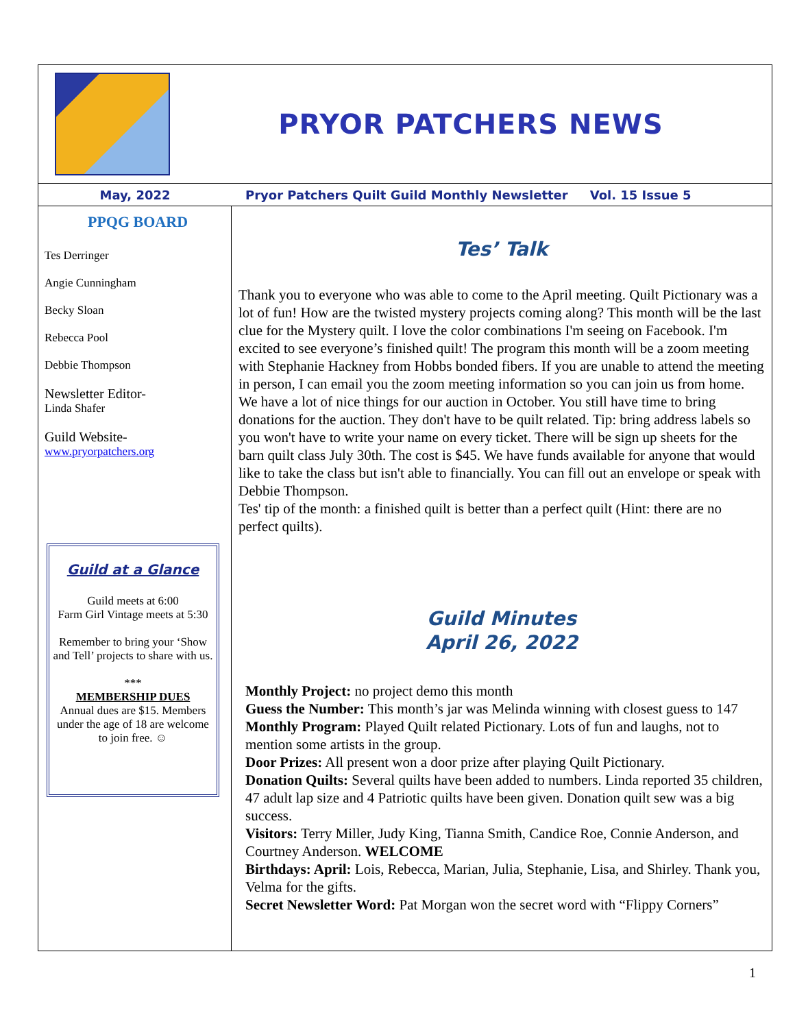PRYOR PATCHERS NEWS
May, 2022 Pryor Patchers Quilt Guild Monthly Newsletter Vol. 15 Issue 5
PPQG BOARD
Tes Derringer
Angie Cunningham
Becky Sloan
Rebecca Pool
Debbie Thompson
Newsletter Editor-
Linda Shafer
Guild Website-
www.pryorpatchers.org
Guild at a Glance
Guild meets at 6:00
Farm Girl Vintage meets at 5:30
Remember to bring your ‘Show and Tell’ projects to share with us.
***
MEMBERSHIP DUES
Annual dues are $15. Members under the age of 18 are welcome to join free. ☺
Tes’ Talk
Thank you to everyone who was able to come to the April meeting. Quilt Pictionary was a lot of fun! How are the twisted mystery projects coming along? This month will be the last clue for the Mystery quilt. I love the color combinations I'm seeing on Facebook. I'm excited to see everyone’s finished quilt! The program this month will be a zoom meeting with Stephanie Hackney from Hobbs bonded fibers. If you are unable to attend the meeting in person, I can email you the zoom meeting information so you can join us from home. We have a lot of nice things for our auction in October. You still have time to bring donations for the auction. They don't have to be quilt related. Tip: bring address labels so you won't have to write your name on every ticket. There will be sign up sheets for the barn quilt class July 30th. The cost is $45. We have funds available for anyone that would like to take the class but isn't able to financially. You can fill out an envelope or speak with Debbie Thompson.
Tes' tip of the month: a finished quilt is better than a perfect quilt (Hint: there are no perfect quilts).
Guild Minutes
April 26, 2022
Monthly Project: no project demo this month
Guess the Number: This month’s jar was Melinda winning with closest guess to 147
Monthly Program: Played Quilt related Pictionary. Lots of fun and laughs, not to mention some artists in the group.
Door Prizes: All present won a door prize after playing Quilt Pictionary.
Donation Quilts: Several quilts have been added to numbers. Linda reported 35 children, 47 adult lap size and 4 Patriotic quilts have been given. Donation quilt sew was a big success.
Visitors: Terry Miller, Judy King, Tianna Smith, Candice Roe, Connie Anderson, and Courtney Anderson. WELCOME
Birthdays: April: Lois, Rebecca, Marian, Julia, Stephanie, Lisa, and Shirley. Thank you, Velma for the gifts.
Secret Newsletter Word: Pat Morgan won the secret word with “Flippy Corners”
1